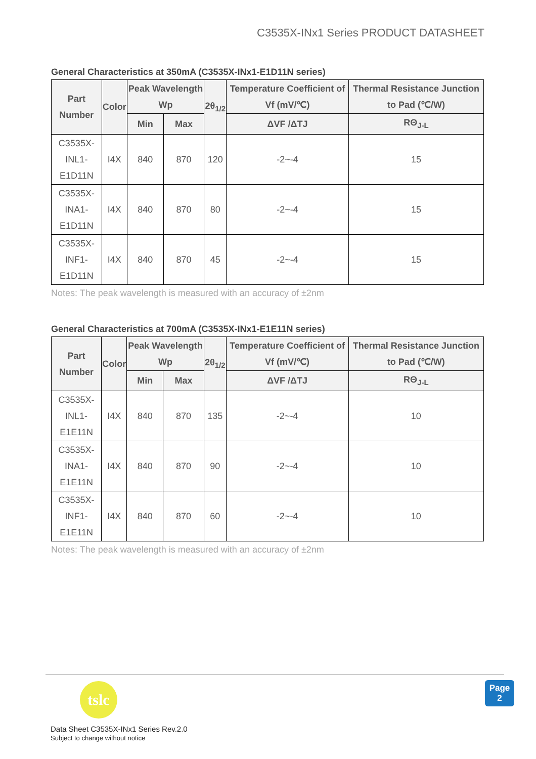C3535X-INx1 Series PRODUCT DATASHEET
General Characteristics at 350mA (C3535X-INx1-E1D11N series)
| Part Number | Color | Peak Wavelength Wp | | 2θ<sub>1/2</sub> | Temperature Coefficient of Vf (mV/℃) | Thermal Resistance Junction to Pad (℃/W) |
| --- | --- | --- | --- | --- | --- | --- |
| | | Min | Max | | ΔVF /ΔTJ | RΘ<sub>J-L</sub> |
| C3535X- INL1-E1D11N | I4X | 840 | 870 | 120 | -2~-4 | 15 |
| C3535X- INA1-E1D11N | I4X | 840 | 870 | 80 | -2~-4 | 15 |
| C3535X- INF1-E1D11N | I4X | 840 | 870 | 45 | -2~-4 | 15 |
Notes: The peak wavelength is measured with an accuracy of ±2nm
General Characteristics at 700mA (C3535X-INx1-E1E11N series)
| Part Number | Color | Peak Wavelength Wp | | 2θ<sub>1/2</sub> | Temperature Coefficient of Vf (mV/℃) | Thermal Resistance Junction to Pad (℃/W) |
| --- | --- | --- | --- | --- | --- | --- |
| | | Min | Max | | ΔVF /ΔTJ | RΘ<sub>J-L</sub> |
| C3535X- INL1-E1E11N | I4X | 840 | 870 | 135 | -2~-4 | 10 |
| C3535X- INA1-E1E11N | I4X | 840 | 870 | 90 | -2~-4 | 10 |
| C3535X- INF1-E1E11N | I4X | 840 | 870 | 60 | -2~-4 | 10 |
Notes: The peak wavelength is measured with an accuracy of ±2nm
tslc
Data Sheet C3535X-INx1 Series Rev.2.0
Subject to change without notice
Page
2